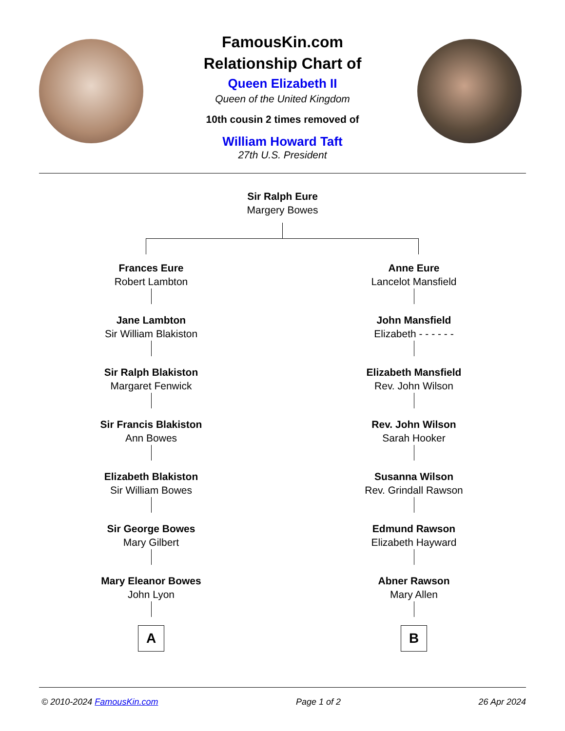FamousKin.com
Relationship Chart of
Queen Elizabeth II
Queen of the United Kingdom
10th cousin 2 times removed of
William Howard Taft
27th U.S. President
Sir Ralph Eure
Margery Bowes
Frances Eure
Robert Lambton
Jane Lambton
Sir William Blakiston
Sir Ralph Blakiston
Margaret Fenwick
Sir Francis Blakiston
Ann Bowes
Elizabeth Blakiston
Sir William Bowes
Sir George Bowes
Mary Gilbert
Mary Eleanor Bowes
John Lyon
A
Anne Eure
Lancelot Mansfield
John Mansfield
Elizabeth - - - - - -
Elizabeth Mansfield
Rev. John Wilson
Rev. John Wilson
Sarah Hooker
Susanna Wilson
Rev. Grindall Rawson
Edmund Rawson
Elizabeth Hayward
Abner Rawson
Mary Allen
B
© 2010-2024 FamousKin.com Page 1 of 2 26 Apr 2024